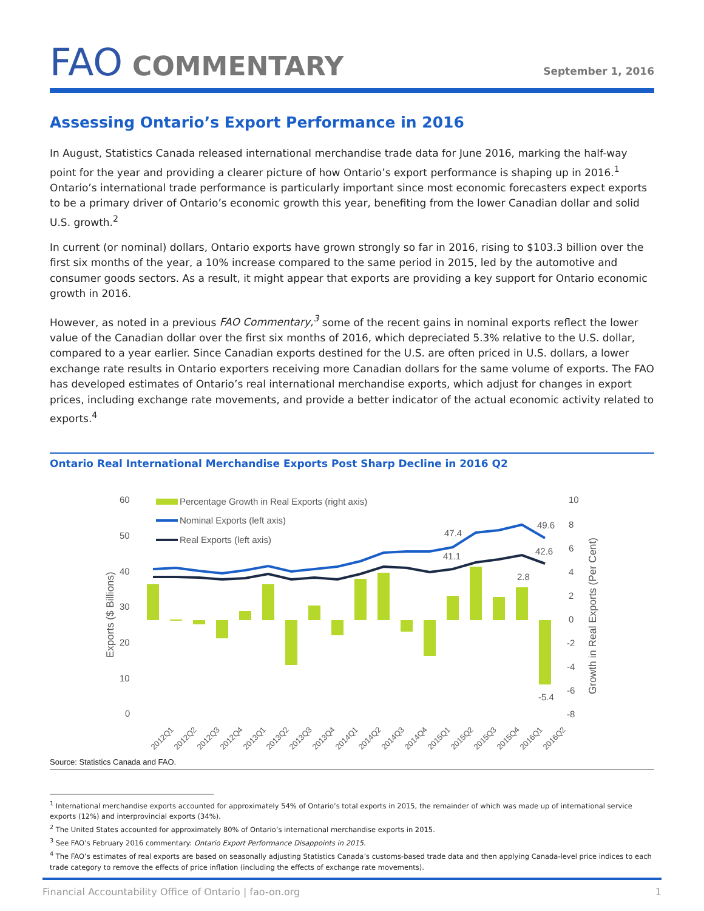FAO COMMENTARY
September 1, 2016
Assessing Ontario’s Export Performance in 2016
In August, Statistics Canada released international merchandise trade data for June 2016, marking the half-way point for the year and providing a clearer picture of how Ontario’s export performance is shaping up in 2016.<sup>1</sup> Ontario’s international trade performance is particularly important since most economic forecasters expect exports to be a primary driver of Ontario’s economic growth this year, benefiting from the lower Canadian dollar and solid U.S. growth.<sup>2</sup>
In current (or nominal) dollars, Ontario exports have grown strongly so far in 2016, rising to $103.3 billion over the first six months of the year, a 10% increase compared to the same period in 2015, led by the automotive and consumer goods sectors. As a result, it might appear that exports are providing a key support for Ontario economic growth in 2016.
However, as noted in a previous FAO Commentary,<sup>3</sup> some of the recent gains in nominal exports reflect the lower value of the Canadian dollar over the first six months of 2016, which depreciated 5.3% relative to the U.S. dollar, compared to a year earlier. Since Canadian exports destined for the U.S. are often priced in U.S. dollars, a lower exchange rate results in Ontario exporters receiving more Canadian dollars for the same volume of exports. The FAO has developed estimates of Ontario’s real international merchandise exports, which adjust for changes in export prices, including exchange rate movements, and provide a better indicator of the actual economic activity related to exports.<sup>4</sup>
Ontario Real International Merchandise Exports Post Sharp Decline in 2016 Q2
60
50
40
30
20
10
0
10
8
6
4
2
0
-2
-4
-6
-8
Exports ($ Billions)
Growth in Real Exports (Per Cent)
Percentage Growth in Real Exports (right axis)
Nominal Exports (left axis)
Real Exports (left axis)
47.4
41.1
49.6
42.6
2.8
-5.4
2012Q1
2012Q2
2012Q3
2012Q4
2013Q1
2013Q2
2013Q3
2013Q4
2014Q1
2014Q2
2014Q3
2014Q4
2015Q1
2015Q2
2015Q3
2015Q4
2016Q1
2016Q2
Source: Statistics Canada and FAO.
<sup>1</sup> International merchandise exports accounted for approximately 54% of Ontario’s total exports in 2015, the remainder of which was made up of international service exports (12%) and interprovincial exports (34%).
<sup>2</sup> The United States accounted for approximately 80% of Ontario’s international merchandise exports in 2015.
<sup>3</sup> See FAO’s February 2016 commentary: Ontario Export Performance Disappoints in 2015.
<sup>4</sup> The FAO’s estimates of real exports are based on seasonally adjusting Statistics Canada’s customs-based trade data and then applying Canada-level price indices to each trade category to remove the effects of price inflation (including the effects of exchange rate movements).
Financial Accountability Office of Ontario | fao-on.org 1